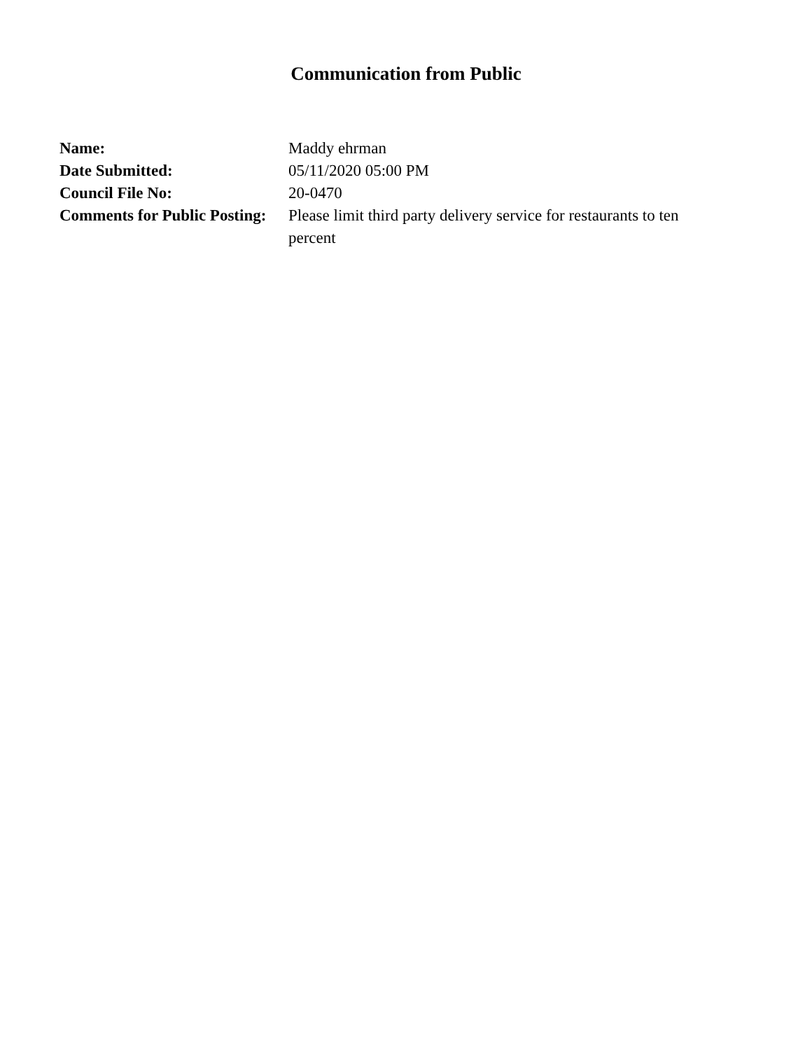Communication from Public
| Name: | Maddy ehrman |
| Date Submitted: | 05/11/2020 05:00 PM |
| Council File No: | 20-0470 |
| Comments for Public Posting: | Please limit third party delivery service for restaurants to ten percent |